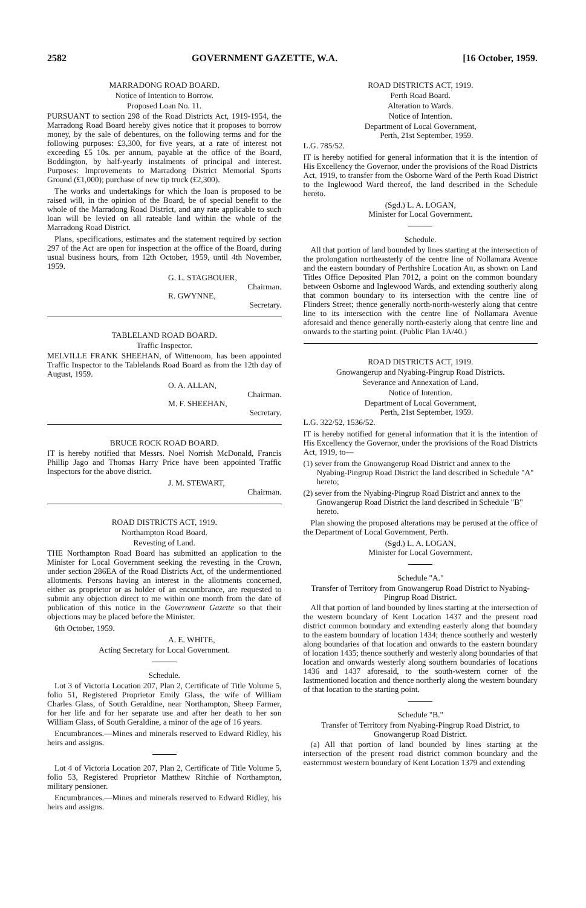2582 GOVERNMENT GAZETTE, W.A. [16 October, 1959.
MARRADONG ROAD BOARD.
Notice of Intention to Borrow.
Proposed Loan No. 11.
PURSUANT to section 298 of the Road Districts Act, 1919-1954, the Marradong Road Board hereby gives notice that it proposes to borrow money, by the sale of debentures, on the following terms and for the following purposes: £3,300, for five years, at a rate of interest not exceeding £5 10s. per annum, payable at the office of the Board, Boddington, by half-yearly instalments of principal and interest. Purposes: Improvements to Marradong District Memorial Sports Ground (£1,000); purchase of new tip truck (£2,300).
The works and undertakings for which the loan is proposed to be raised will, in the opinion of the Board, be of special benefit to the whole of the Marradong Road District, and any rate applicable to such loan will be levied on all rateable land within the whole of the Marradong Road District.
Plans, specifications, estimates and the statement required by section 297 of the Act are open for inspection at the office of the Board, during usual business hours, from 12th October, 1959, until 4th November, 1959.
G. L. STAGBOUER,
Chairman.
R. GWYNNE,
Secretary.
TABLELAND ROAD BOARD.
Traffic Inspector.
MELVILLE FRANK SHEEHAN, of Wittenoom, has been appointed Traffic Inspector to the Tablelands Road Board as from the 12th day of August, 1959.
O. A. ALLAN,
Chairman.
M. F. SHEEHAN,
Secretary.
BRUCE ROCK ROAD BOARD.
IT is hereby notified that Messrs. Noel Norrish McDonald, Francis Phillip Jago and Thomas Harry Price have been appointed Traffic Inspectors for the above district.
J. M. STEWART,
Chairman.
ROAD DISTRICTS ACT, 1919.
Northampton Road Board.
Revesting of Land.
THE Northampton Road Board has submitted an application to the Minister for Local Government seeking the revesting in the Crown, under section 286EA of the Road Districts Act, of the undermentioned allotments. Persons having an interest in the allotments concerned, either as proprietor or as holder of an encumbrance, are requested to submit any objection direct to me within one month from the date of publication of this notice in the Government Gazette so that their objections may be placed before the Minister.
6th October, 1959.
A. E. WHITE,
Acting Secretary for Local Government.
Schedule.
Lot 3 of Victoria Location 207, Plan 2, Certificate of Title Volume 5, folio 51, Registered Proprietor Emily Glass, the wife of William Charles Glass, of South Geraldine, near Northampton, Sheep Farmer, for her life and for her separate use and after her death to her son William Glass, of South Geraldine, a minor of the age of 16 years.
Encumbrances.—Mines and minerals reserved to Edward Ridley, his heirs and assigns.
Lot 4 of Victoria Location 207, Plan 2, Certificate of Title Volume 5, folio 53, Registered Proprietor Matthew Ritchie of Northampton, military pensioner.
Encumbrances.—Mines and minerals reserved to Edward Ridley, his heirs and assigns.
ROAD DISTRICTS ACT, 1919.
Perth Road Board.
Alteration to Wards.
Notice of Intention.
Department of Local Government,
Perth, 21st September, 1959.
L.G. 785/52.
IT is hereby notified for general information that it is the intention of His Excellency the Governor, under the provisions of the Road Districts Act, 1919, to transfer from the Osborne Ward of the Perth Road District to the Inglewood Ward thereof, the land described in the Schedule hereto.
(Sgd.) L. A. LOGAN,
Minister for Local Government.
Schedule.
All that portion of land bounded by lines starting at the intersection of the prolongation northeasterly of the centre line of Nollamara Avenue and the eastern boundary of Perthshire Location Au, as shown on Land Titles Office Deposited Plan 7012, a point on the common boundary between Osborne and Inglewood Wards, and extending southerly along that common boundary to its intersection with the centre line of Flinders Street; thence generally north-north-westerly along that centre line to its intersection with the centre line of Nollamara Avenue aforesaid and thence generally north-easterly along that centre line and onwards to the starting point. (Public Plan 1A/40.)
ROAD DISTRICTS ACT, 1919.
Gnowangerup and Nyabing-Pingrup Road Districts.
Severance and Annexation of Land.
Notice of Intention.
Department of Local Government,
Perth, 21st September, 1959.
L.G. 322/52, 1536/52.
IT is hereby notified for general information that it is the intention of His Excellency the Governor, under the provisions of the Road Districts Act, 1919, to—
(1) sever from the Gnowangerup Road District and annex to the Nyabing-Pingrup Road District the land described in Schedule "A" hereto;
(2) sever from the Nyabing-Pingrup Road District and annex to the Gnowangerup Road District the land described in Schedule "B" hereto.
Plan showing the proposed alterations may be perused at the office of the Department of Local Government, Perth.
(Sgd.) L. A. LOGAN,
Minister for Local Government.
Schedule "A."
Transfer of Territory from Gnowangerup Road District to Nyabing-Pingrup Road District.
All that portion of land bounded by lines starting at the intersection of the western boundary of Kent Location 1437 and the present road district common boundary and extending easterly along that boundary to the eastern boundary of location 1434; thence southerly and westerly along boundaries of that location and onwards to the eastern boundary of location 1435; thence southerly and westerly along boundaries of that location and onwards westerly along southern boundaries of locations 1436 and 1437 aforesaid, to the south-western corner of the lastmentioned location and thence northerly along the western boundary of that location to the starting point.
Schedule "B."
Transfer of Territory from Nyabing-Pingrup Road District, to Gnowangerup Road District.
(a) All that portion of land bounded by lines starting at the intersection of the present road district common boundary and the easternmost western boundary of Kent Location 1379 and extending